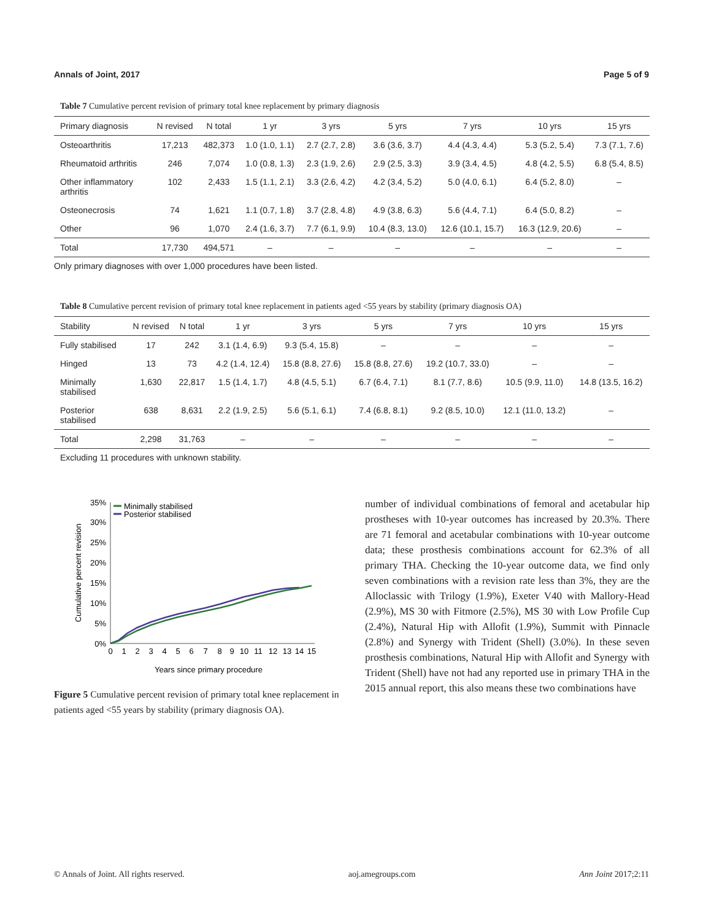Annals of Joint, 2017 Page 5 of 9
Table 7 Cumulative percent revision of primary total knee replacement by primary diagnosis
| Primary diagnosis | N revised | N total | 1 yr | 3 yrs | 5 yrs | 7 yrs | 10 yrs | 15 yrs |
| --- | --- | --- | --- | --- | --- | --- | --- | --- |
| Osteoarthritis | 17,213 | 482,373 | 1.0 (1.0, 1.1) | 2.7 (2.7, 2.8) | 3.6 (3.6, 3.7) | 4.4 (4.3, 4.4) | 5.3 (5.2, 5.4) | 7.3 (7.1, 7.6) |
| Rheumatoid arthritis | 246 | 7,074 | 1.0 (0.8, 1.3) | 2.3 (1.9, 2.6) | 2.9 (2.5, 3.3) | 3.9 (3.4, 4.5) | 4.8 (4.2, 5.5) | 6.8 (5.4, 8.5) |
| Other inflammatory arthritis | 102 | 2,433 | 1.5 (1.1, 2.1) | 3.3 (2.6, 4.2) | 4.2 (3.4, 5.2) | 5.0 (4.0, 6.1) | 6.4 (5.2, 8.0) | – |
| Osteonecrosis | 74 | 1,621 | 1.1 (0.7, 1.8) | 3.7 (2.8, 4.8) | 4.9 (3.8, 6.3) | 5.6 (4.4, 7.1) | 6.4 (5.0, 8.2) | – |
| Other | 96 | 1,070 | 2.4 (1.6, 3.7) | 7.7 (6.1, 9.9) | 10.4 (8.3, 13.0) | 12.6 (10.1, 15.7) | 16.3 (12.9, 20.6) | – |
| Total | 17,730 | 494,571 | – | – | – | – | – | – |
Only primary diagnoses with over 1,000 procedures have been listed.
Table 8 Cumulative percent revision of primary total knee replacement in patients aged <55 years by stability (primary diagnosis OA)
| Stability | N revised | N total | 1 yr | 3 yrs | 5 yrs | 7 yrs | 10 yrs | 15 yrs |
| --- | --- | --- | --- | --- | --- | --- | --- | --- |
| Fully stabilised | 17 | 242 | 3.1 (1.4, 6.9) | 9.3 (5.4, 15.8) | – | – | – | – |
| Hinged | 13 | 73 | 4.2 (1.4, 12.4) | 15.8 (8.8, 27.6) | 15.8 (8.8, 27.6) | 19.2 (10.7, 33.0) | – | – |
| Minimally stabilised | 1,630 | 22,817 | 1.5 (1.4, 1.7) | 4.8 (4.5, 5.1) | 6.7 (6.4, 7.1) | 8.1 (7.7, 8.6) | 10.5 (9.9, 11.0) | 14.8 (13.5, 16.2) |
| Posterior stabilised | 638 | 8,631 | 2.2 (1.9, 2.5) | 5.6 (5.1, 6.1) | 7.4 (6.8, 8.1) | 9.2 (8.5, 10.0) | 12.1 (11.0, 13.2) | – |
| Total | 2,298 | 31,763 | – | – | – | – | – | – |
Excluding 11 procedures with unknown stability.
35%
30%
25%
20%
15%
10%
5%
0%
0
1
2
3
4
5
6
7
8
9
10
11
12
13
14
15
Years since primary procedure
Cumulative percent revision
Minimally stabilised
Posterior stabilised
Figure 5 Cumulative percent revision of primary total knee replacement in patients aged <55 years by stability (primary diagnosis OA).
number of individual combinations of femoral and acetabular hip prostheses with 10-year outcomes has increased by 20.3%. There are 71 femoral and acetabular combinations with 10-year outcome data; these prosthesis combinations account for 62.3% of all primary THA. Checking the 10-year outcome data, we find only seven combinations with a revision rate less than 3%, they are the Alloclassic with Trilogy (1.9%), Exeter V40 with Mallory-Head (2.9%), MS 30 with Fitmore (2.5%), MS 30 with Low Profile Cup (2.4%), Natural Hip with Allofit (1.9%), Summit with Pinnacle (2.8%) and Synergy with Trident (Shell) (3.0%). In these seven prosthesis combinations, Natural Hip with Allofit and Synergy with Trident (Shell) have not had any reported use in primary THA in the 2015 annual report, this also means these two combinations have
© Annals of Joint. All rights reserved. aoj.amegroups.com Ann Joint 2017;2:11